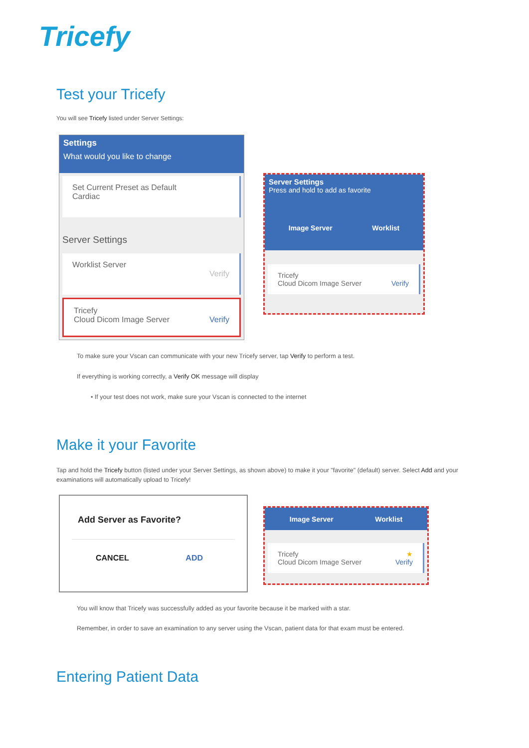Tricefy
Test your Tricefy
You will see Tricefy listed under Server Settings:
Settings
What would you like to change
Set Current Preset as Default
Cardiac
Server Settings
Worklist Server
Verify
Tricefy
Cloud Dicom Image Server Verify
Server Settings
Press and hold to add as favorite
Image Server Worklist
Tricefy
Cloud Dicom Image Server Verify
To make sure your Vscan can communicate with your new Tricefy server, tap Verify to perform a test.
If everything is working correctly, a Verify OK message will display
• If your test does not work, make sure your Vscan is connected to the internet
Make it your Favorite
Tap and hold the Tricefy button (listed under your Server Settings, as shown above) to make it your "favorite" (default) server. Select Add and your examinations will automatically upload to Tricefy!
Add Server as Favorite?
CANCEL ADD
Image Server Worklist
Tricefy ★
Cloud Dicom Image Server Verify
You will know that Tricefy was successfully added as your favorite because it be marked with a star.
Remember, in order to save an examination to any server using the Vscan, patient data for that exam must be entered.
Entering Patient Data